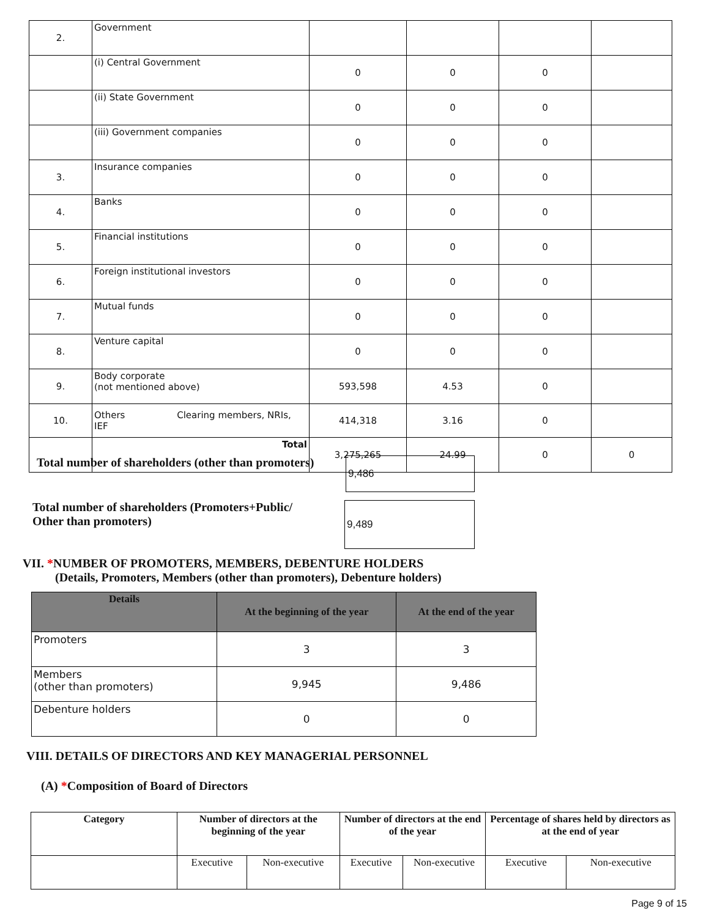| 2. | Government | | | | |
| | (i) Central Government | 0 | 0 | 0 | |
| | (ii) State Government | 0 | 0 | 0 | |
| | (iii) Government companies | 0 | 0 | 0 | |
| 3. | Insurance companies | 0 | 0 | 0 | |
| 4. | Banks | 0 | 0 | 0 | |
| 5. | Financial institutions | 0 | 0 | 0 | |
| 6. | Foreign institutional investors | 0 | 0 | 0 | |
| 7. | Mutual funds | 0 | 0 | 0 | |
| 8. | Venture capital | 0 | 0 | 0 | |
| 9. | Body corporate (not mentioned above) | 593,598 | 4.53 | 0 | |
| 10. | Others Clearing members, NRIs, IEF | 414,318 | 3.16 | 0 | |
| | Total | 3,275,265 | 24.99 | 0 | 0 |
Total number of shareholders (other than promoters)
9,486
Total number of shareholders (Promoters+Public/
Other than promoters)
9,489
VII. *NUMBER OF PROMOTERS, MEMBERS, DEBENTURE HOLDERS
(Details, Promoters, Members (other than promoters), Debenture holders)
| Details | At the beginning of the year | At the end of the year |
| --- | --- | --- |
| Promoters | 3 | 3 |
| Members (other than promoters) | 9,945 | 9,486 |
| Debenture holders | 0 | 0 |
VIII. DETAILS OF DIRECTORS AND KEY MANAGERIAL PERSONNEL
(A) *Composition of Board of Directors
| Category | Number of directors at the beginning of the year | | Number of directors at the end of the year | | Percentage of shares held by directors as at the end of year | |
| --- | --- | --- | --- | --- | --- | --- |
| | Executive | Non-executive | Executive | Non-executive | Executive | Non-executive |
Page 9 of 15